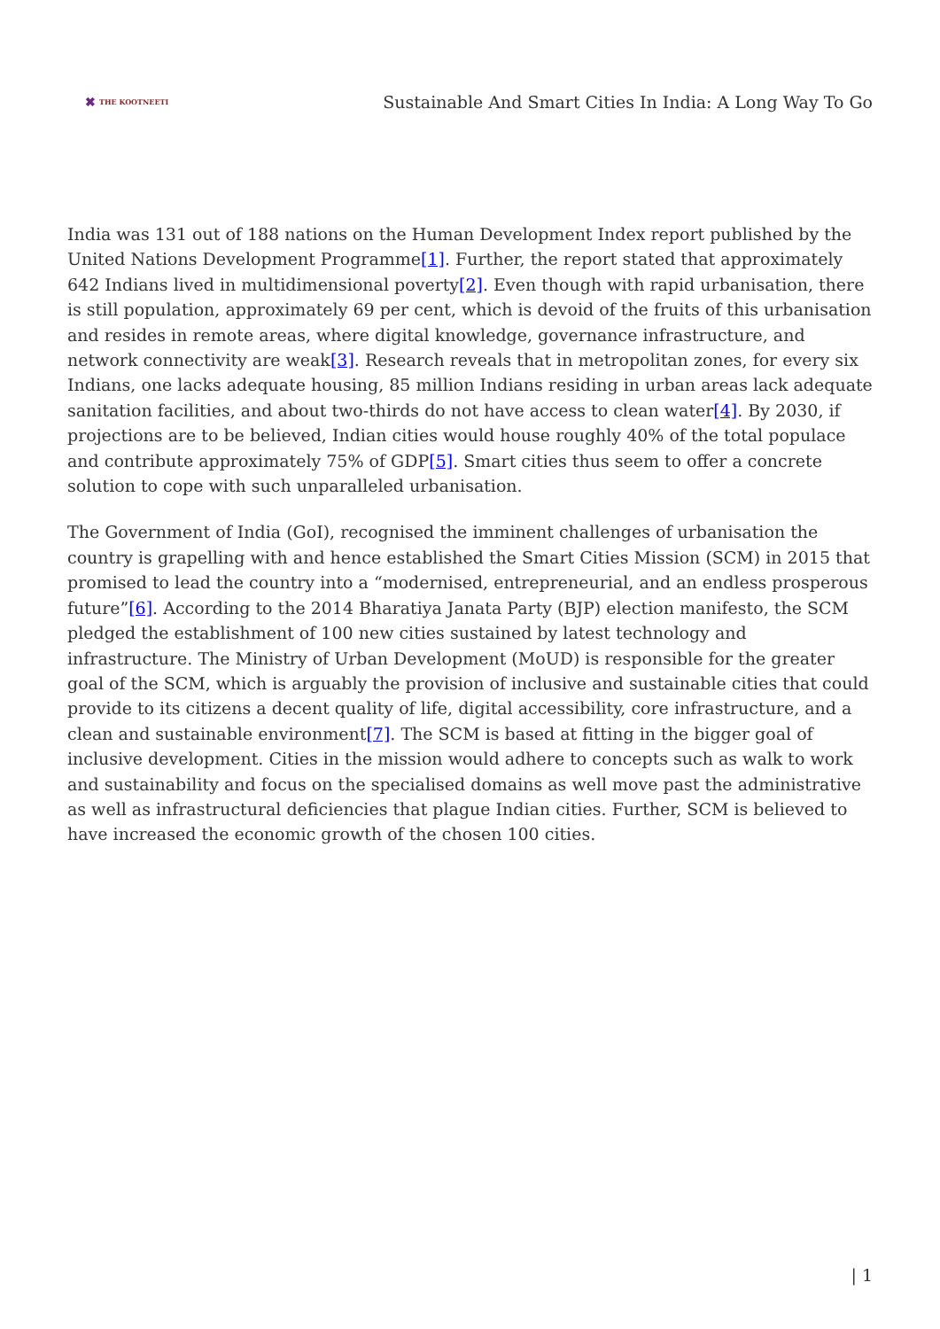✖ THE KOOTNEETI
Sustainable And Smart Cities In India: A Long Way To Go
India was 131 out of 188 nations on the Human Development Index report published by the United Nations Development Programme[1]. Further, the report stated that approximately 642 Indians lived in multidimensional poverty[2]. Even though with rapid urbanisation, there is still population, approximately 69 per cent, which is devoid of the fruits of this urbanisation and resides in remote areas, where digital knowledge, governance infrastructure, and network connectivity are weak[3]. Research reveals that in metropolitan zones, for every six Indians, one lacks adequate housing, 85 million Indians residing in urban areas lack adequate sanitation facilities, and about two-thirds do not have access to clean water[4]. By 2030, if projections are to be believed, Indian cities would house roughly 40% of the total populace and contribute approximately 75% of GDP[5]. Smart cities thus seem to offer a concrete solution to cope with such unparalleled urbanisation.
The Government of India (GoI), recognised the imminent challenges of urbanisation the country is grapelling with and hence established the Smart Cities Mission (SCM) in 2015 that promised to lead the country into a “modernised, entrepreneurial, and an endless prosperous future”[6]. According to the 2014 Bharatiya Janata Party (BJP) election manifesto, the SCM pledged the establishment of 100 new cities sustained by latest technology and infrastructure. The Ministry of Urban Development (MoUD) is responsible for the greater goal of the SCM, which is arguably the provision of inclusive and sustainable cities that could provide to its citizens a decent quality of life, digital accessibility, core infrastructure, and a clean and sustainable environment[7]. The SCM is based at fitting in the bigger goal of inclusive development. Cities in the mission would adhere to concepts such as walk to work and sustainability and focus on the specialised domains as well move past the administrative as well as infrastructural deficiencies that plague Indian cities. Further, SCM is believed to have increased the economic growth of the chosen 100 cities.
| 1